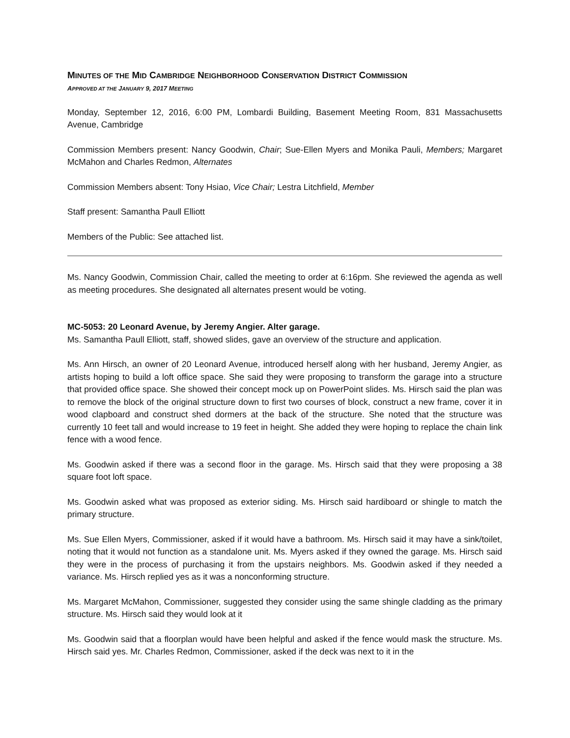MINUTES OF THE MID CAMBRIDGE NEIGHBORHOOD CONSERVATION DISTRICT COMMISSION
APPROVED AT THE JANUARY 9, 2017 MEETING
Monday, September 12, 2016, 6:00 PM, Lombardi Building, Basement Meeting Room, 831 Massachusetts Avenue, Cambridge
Commission Members present: Nancy Goodwin, Chair; Sue-Ellen Myers and Monika Pauli, Members; Margaret McMahon and Charles Redmon, Alternates
Commission Members absent: Tony Hsiao, Vice Chair; Lestra Litchfield, Member
Staff present: Samantha Paull Elliott
Members of the Public: See attached list.
Ms. Nancy Goodwin, Commission Chair, called the meeting to order at 6:16pm. She reviewed the agenda as well as meeting procedures. She designated all alternates present would be voting.
MC-5053: 20 Leonard Avenue, by Jeremy Angier. Alter garage.
Ms. Samantha Paull Elliott, staff, showed slides, gave an overview of the structure and application.
Ms. Ann Hirsch, an owner of 20 Leonard Avenue, introduced herself along with her husband, Jeremy Angier, as artists hoping to build a loft office space. She said they were proposing to transform the garage into a structure that provided office space. She showed their concept mock up on PowerPoint slides. Ms. Hirsch said the plan was to remove the block of the original structure down to first two courses of block, construct a new frame, cover it in wood clapboard and construct shed dormers at the back of the structure. She noted that the structure was currently 10 feet tall and would increase to 19 feet in height. She added they were hoping to replace the chain link fence with a wood fence.
Ms. Goodwin asked if there was a second floor in the garage. Ms. Hirsch said that they were proposing a 38 square foot loft space.
Ms. Goodwin asked what was proposed as exterior siding. Ms. Hirsch said hardiboard or shingle to match the primary structure.
Ms. Sue Ellen Myers, Commissioner, asked if it would have a bathroom. Ms. Hirsch said it may have a sink/toilet, noting that it would not function as a standalone unit. Ms. Myers asked if they owned the garage. Ms. Hirsch said they were in the process of purchasing it from the upstairs neighbors. Ms. Goodwin asked if they needed a variance. Ms. Hirsch replied yes as it was a nonconforming structure.
Ms. Margaret McMahon, Commissioner, suggested they consider using the same shingle cladding as the primary structure. Ms. Hirsch said they would look at it
Ms. Goodwin said that a floorplan would have been helpful and asked if the fence would mask the structure. Ms. Hirsch said yes. Mr. Charles Redmon, Commissioner, asked if the deck was next to it in the